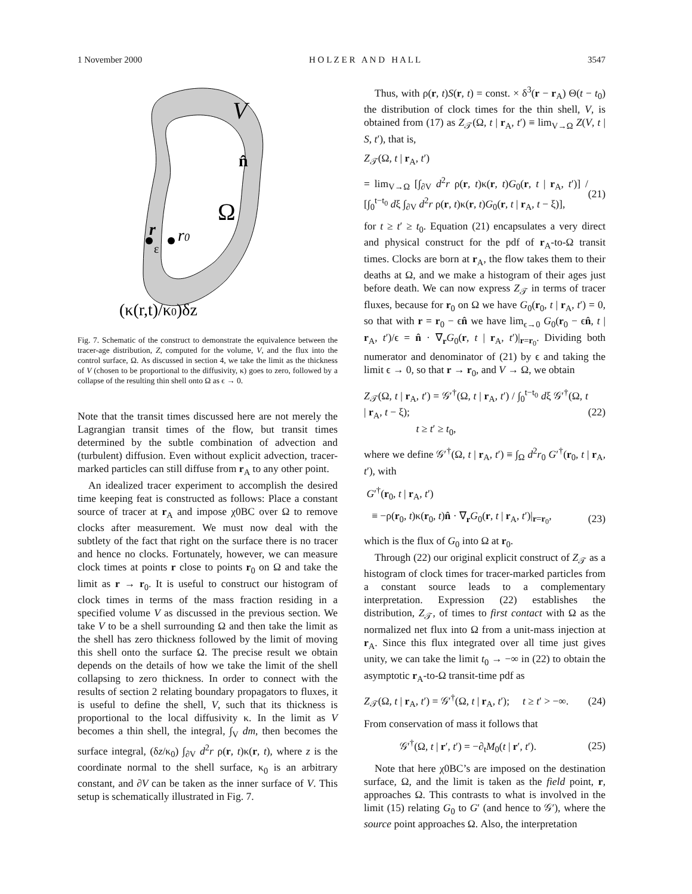1 November 2000 H O L Z E R A N D H A L L 3547
V
n̂
Ω
r
r0
ε
(κ(r,t)/κ0)δz
Fig. 7. Schematic of the construct to demonstrate the equivalence between the tracer-age distribution, Z, computed for the volume, V, and the flux into the control surface, Ω. As discussed in section 4, we take the limit as the thickness of V (chosen to be proportional to the diffusivity, κ) goes to zero, followed by a collapse of the resulting thin shell onto Ω as ϵ → 0.
Note that the transit times discussed here are not merely the Lagrangian transit times of the flow, but transit times determined by the subtle combination of advection and (turbulent) diffusion. Even without explicit advection, tracer-marked particles can still diffuse from r<sub>A</sub> to any other point.
An idealized tracer experiment to accomplish the desired time keeping feat is constructed as follows: Place a constant source of tracer at r<sub>A</sub> and impose χ0BC over Ω to remove clocks after measurement. We must now deal with the subtlety of the fact that right on the surface there is no tracer and hence no clocks. Fortunately, however, we can measure clock times at points r close to points r<sub>0</sub> on Ω and take the limit as r → r<sub>0</sub>. It is useful to construct our histogram of clock times in terms of the mass fraction residing in a specified volume V as discussed in the previous section. We take V to be a shell surrounding Ω and then take the limit as the shell has zero thickness followed by the limit of moving this shell onto the surface Ω. The precise result we obtain depends on the details of how we take the limit of the shell collapsing to zero thickness. In order to connect with the results of section 2 relating boundary propagators to fluxes, it is useful to define the shell, V, such that its thickness is proportional to the local diffusivity κ. In the limit as V becomes a thin shell, the integral, ∫<sub>V</sub> dm, then becomes the surface integral, (δz/κ<sub>0</sub>) ∫<sub>∂V</sub> d<sup>2</sup>r ρ(r, t)κ(r, t), where z is the coordinate normal to the shell surface, κ<sub>0</sub> is an arbitrary constant, and ∂V can be taken as the inner surface of V. This setup is schematically illustrated in Fig. 7.
Thus, with ρ(r, t)S(r, t) = const. × δ<sup>3</sup>(r − r<sub>A</sub>) Θ(t − t<sub>0</sub>) the distribution of clock times for the thin shell, V, is obtained from (17) as Z<sub>𝒯</sub>(Ω, t | r<sub>A</sub>, t′) ≡ lim<sub>V→Ω</sub> Z(V, t | S, t′), that is,
Z<sub>𝒯</sub>(Ω, t | r<sub>A</sub>, t′)
= lim<sub>V→Ω</sub> [∫<sub>∂V</sub> d<sup>2</sup>r ρ(r, t)κ(r, t)G<sub>0</sub>(r, t | r<sub>A</sub>, t′)] / [∫<sub>0</sub><sup>t−t<sub>0</sub></sup> dξ ∫<sub>∂V</sub> d<sup>2</sup>r ρ(r, t)κ(r, t)G<sub>0</sub>(r, t | r<sub>A</sub>, t − ξ)], (21)
for t ≥ t′ ≥ t<sub>0</sub>. Equation (21) encapsulates a very direct and physical construct for the pdf of r<sub>A</sub>-to-Ω transit times. Clocks are born at r<sub>A</sub>, the flow takes them to their deaths at Ω, and we make a histogram of their ages just before death. We can now express Z<sub>𝒯</sub> in terms of tracer fluxes, because for r<sub>0</sub> on Ω we have G<sub>0</sub>(r<sub>0</sub>, t | r<sub>A</sub>, t′) = 0, so that with r = r<sub>0</sub> − ϵn̂ we have lim<sub>ϵ→0</sub> G<sub>0</sub>(r<sub>0</sub> − ϵn̂, t | r<sub>A</sub>, t′)/ϵ = n̂ · ∇<sub>r</sub>G<sub>0</sub>(r, t | r<sub>A</sub>, t′)|<sub>r=r<sub>0</sub></sub>. Dividing both numerator and denominator of (21) by ϵ and taking the limit ϵ → 0, so that r → r<sub>0</sub>, and V → Ω, we obtain
Z<sub>𝒯</sub>(Ω, t | r<sub>A</sub>, t′) = 𝒢′<sup>†</sup>(Ω, t | r<sub>A</sub>, t′) / ∫<sub>0</sub><sup>t−t<sub>0</sub></sup> dξ 𝒢′<sup>†</sup>(Ω, t | r<sub>A</sub>, t − ξ);
t ≥ t′ ≥ t<sub>0</sub>, (22)
where we define 𝒢′<sup>†</sup>(Ω, t | r<sub>A</sub>, t′) ≡ ∫<sub>Ω</sub> d<sup>2</sup>r<sub>0</sub> G′<sup>†</sup>(r<sub>0</sub>, t | r<sub>A</sub>, t′), with
G′<sup>†</sup>(r<sub>0</sub>, t | r<sub>A</sub>, t′)
≡ −ρ(r<sub>0</sub>, t)κ(r<sub>0</sub>, t)n̂ · ∇<sub>r</sub>G<sub>0</sub>(r, t | r<sub>A</sub>, t′)|<sub>r=r<sub>0</sub></sub>, (23)
which is the flux of G<sub>0</sub> into Ω at r<sub>0</sub>.
Through (22) our original explicit construct of Z<sub>𝒯</sub> as a histogram of clock times for tracer-marked particles from a constant source leads to a complementary interpretation. Expression (22) establishes the distribution, Z<sub>𝒯</sub>, of times to first contact with Ω as the normalized net flux into Ω from a unit-mass injection at r<sub>A</sub>. Since this flux integrated over all time just gives unity, we can take the limit t<sub>0</sub> → −∞ in (22) to obtain the asymptotic r<sub>A</sub>-to-Ω transit-time pdf as
Z<sub>𝒯</sub>(Ω, t | r<sub>A</sub>, t′) = 𝒢′<sup>†</sup>(Ω, t | r<sub>A</sub>, t′); t ≥ t′ > −∞. (24)
From conservation of mass it follows that
𝒢′<sup>†</sup>(Ω, t | r′, t′) = −∂<sub>t</sub>M<sub>0</sub>(t | r′, t′). (25)
Note that here χ0BC’s are imposed on the destination surface, Ω, and the limit is taken as the field point, r, approaches Ω. This contrasts to what is involved in the limit (15) relating G<sub>0</sub> to G′ (and hence to 𝒢′), where the source point approaches Ω. Also, the interpretation